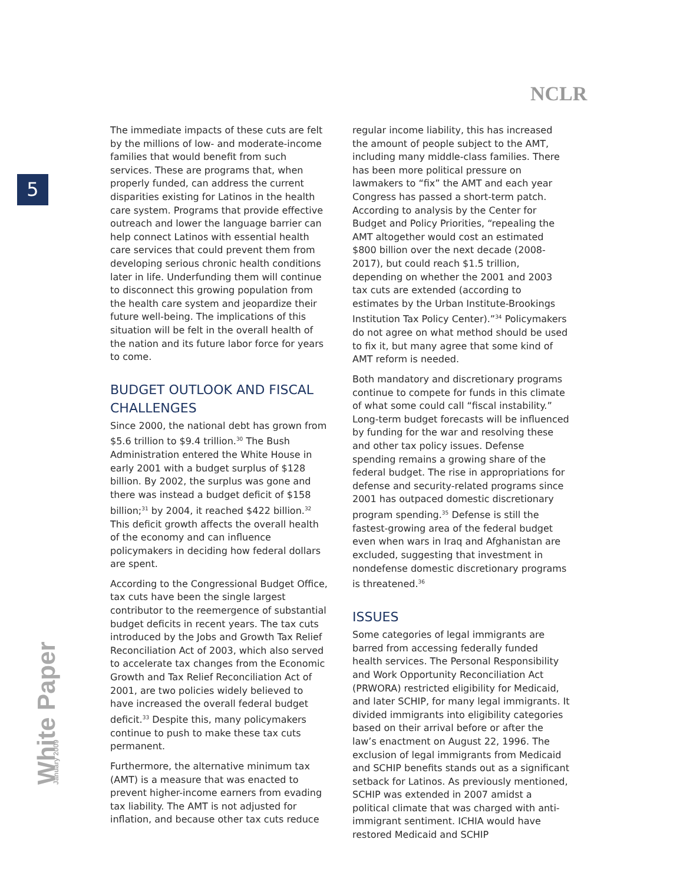NCLR
5
White Paper January 2009
The immediate impacts of these cuts are felt by the millions of low- and moderate-income families that would benefit from such services. These are programs that, when properly funded, can address the current disparities existing for Latinos in the health care system. Programs that provide effective outreach and lower the language barrier can help connect Latinos with essential health care services that could prevent them from developing serious chronic health conditions later in life. Underfunding them will continue to disconnect this growing population from the health care system and jeopardize their future well-being. The implications of this situation will be felt in the overall health of the nation and its future labor force for years to come.
BUDGET OUTLOOK AND FISCAL CHALLENGES
Since 2000, the national debt has grown from $5.6 trillion to $9.4 trillion.<sup>30</sup> The Bush Administration entered the White House in early 2001 with a budget surplus of $128 billion. By 2002, the surplus was gone and there was instead a budget deficit of $158 billion;<sup>31</sup> by 2004, it reached $422 billion.<sup>32</sup> This deficit growth affects the overall health of the economy and can influence policymakers in deciding how federal dollars are spent.
According to the Congressional Budget Office, tax cuts have been the single largest contributor to the reemergence of substantial budget deficits in recent years. The tax cuts introduced by the Jobs and Growth Tax Relief Reconciliation Act of 2003, which also served to accelerate tax changes from the Economic Growth and Tax Relief Reconciliation Act of 2001, are two policies widely believed to have increased the overall federal budget deficit.<sup>33</sup> Despite this, many policymakers continue to push to make these tax cuts permanent.
Furthermore, the alternative minimum tax (AMT) is a measure that was enacted to prevent higher-income earners from evading tax liability. The AMT is not adjusted for inflation, and because other tax cuts reduce
regular income liability, this has increased the amount of people subject to the AMT, including many middle-class families. There has been more political pressure on lawmakers to “fix” the AMT and each year Congress has passed a short-term patch. According to analysis by the Center for Budget and Policy Priorities, “repealing the AMT altogether would cost an estimated $800 billion over the next decade (2008-2017), but could reach $1.5 trillion, depending on whether the 2001 and 2003 tax cuts are extended (according to estimates by the Urban Institute-Brookings Institution Tax Policy Center).”<sup>34</sup> Policymakers do not agree on what method should be used to fix it, but many agree that some kind of AMT reform is needed.
Both mandatory and discretionary programs continue to compete for funds in this climate of what some could call “fiscal instability.” Long-term budget forecasts will be influenced by funding for the war and resolving these and other tax policy issues. Defense spending remains a growing share of the federal budget. The rise in appropriations for defense and security-related programs since 2001 has outpaced domestic discretionary program spending.<sup>35</sup> Defense is still the fastest-growing area of the federal budget even when wars in Iraq and Afghanistan are excluded, suggesting that investment in nondefense domestic discretionary programs is threatened.<sup>36</sup>
ISSUES
Some categories of legal immigrants are barred from accessing federally funded health services. The Personal Responsibility and Work Opportunity Reconciliation Act (PRWORA) restricted eligibility for Medicaid, and later SCHIP, for many legal immigrants. It divided immigrants into eligibility categories based on their arrival before or after the law’s enactment on August 22, 1996. The exclusion of legal immigrants from Medicaid and SCHIP benefits stands out as a significant setback for Latinos. As previously mentioned, SCHIP was extended in 2007 amidst a political climate that was charged with anti-immigrant sentiment. ICHIA would have restored Medicaid and SCHIP